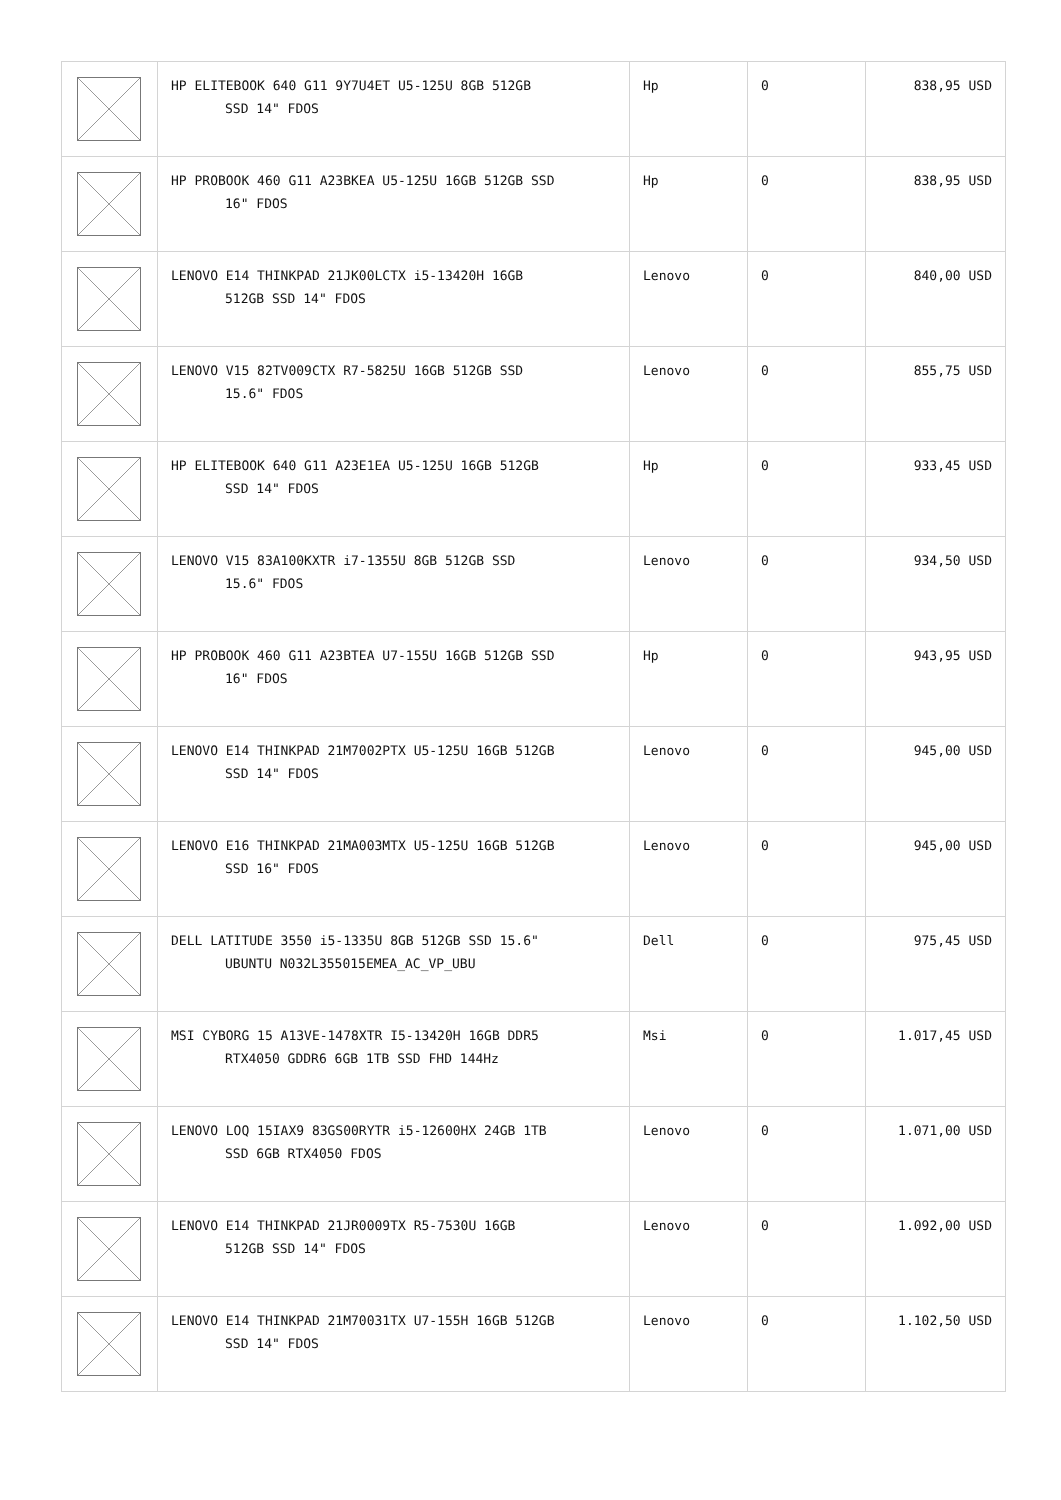| | HP ELITEBOOK 640 G11 9Y7U4ET U5-125U 8GB 512GB SSD 14" FDOS | Hp | 0 | 838,95 USD |
| | HP PROBOOK 460 G11 A23BKEA U5-125U 16GB 512GB SSD 16" FDOS | Hp | 0 | 838,95 USD |
| | LENOVO E14 THINKPAD 21JK00LCTX i5-13420H 16GB 512GB SSD 14" FDOS | Lenovo | 0 | 840,00 USD |
| | LENOVO V15 82TV009CTX R7-5825U 16GB 512GB SSD 15.6" FDOS | Lenovo | 0 | 855,75 USD |
| | HP ELITEBOOK 640 G11 A23E1EA U5-125U 16GB 512GB SSD 14" FDOS | Hp | 0 | 933,45 USD |
| | LENOVO V15 83A100KXTR i7-1355U 8GB 512GB SSD 15.6" FDOS | Lenovo | 0 | 934,50 USD |
| | HP PROBOOK 460 G11 A23BTEA U7-155U 16GB 512GB SSD 16" FDOS | Hp | 0 | 943,95 USD |
| | LENOVO E14 THINKPAD 21M7002PTX U5-125U 16GB 512GB SSD 14" FDOS | Lenovo | 0 | 945,00 USD |
| | LENOVO E16 THINKPAD 21MA003MTX U5-125U 16GB 512GB SSD 16" FDOS | Lenovo | 0 | 945,00 USD |
| | DELL LATITUDE 3550 i5-1335U 8GB 512GB SSD 15.6" UBUNTU N032L355015EMEA_AC_VP_UBU | Dell | 0 | 975,45 USD |
| | MSI CYBORG 15 A13VE-1478XTR I5-13420H 16GB DDR5 RTX4050 GDDR6 6GB 1TB SSD FHD 144Hz | Msi | 0 | 1.017,45 USD |
| | LENOVO LOQ 15IAX9 83GS00RYTR i5-12600HX 24GB 1TB SSD 6GB RTX4050 FDOS | Lenovo | 0 | 1.071,00 USD |
| | LENOVO E14 THINKPAD 21JR0009TX R5-7530U 16GB 512GB SSD 14" FDOS | Lenovo | 0 | 1.092,00 USD |
| | LENOVO E14 THINKPAD 21M70031TX U7-155H 16GB 512GB SSD 14" FDOS | Lenovo | 0 | 1.102,50 USD |